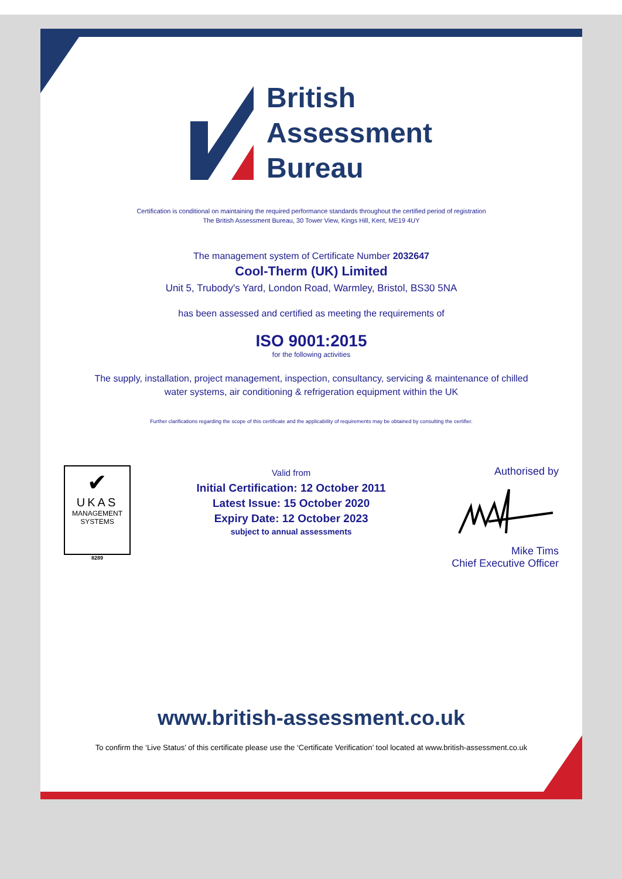British
Assessment
Bureau
Certification is conditional on maintaining the required performance standards throughout the certified period of registration
The British Assessment Bureau, 30 Tower View, Kings Hill, Kent, ME19 4UY
The management system of Certificate Number 2032647
Cool-Therm (UK) Limited
Unit 5, Trubody's Yard, London Road, Warmley, Bristol, BS30 5NA
has been assessed and certified as meeting the requirements of
ISO 9001:2015
for the following activities
The supply, installation, project management, inspection, consultancy, servicing & maintenance of chilled
water systems, air conditioning & refrigeration equipment within the UK
Further clarifications regarding the scope of this certificate and the applicability of requirements may be obtained by consulting the certifier.
✔
UKAS
MANAGEMENT
SYSTEMS
8289
Valid from
Initial Certification: 12 October 2011
Latest Issue: 15 October 2020
Expiry Date: 12 October 2023
subject to annual assessments
Authorised by
Mike Tims
Chief Executive Officer
www.british-assessment.co.uk
To confirm the ‘Live Status’ of this certificate please use the ‘Certificate Verification’ tool located at www.british-assessment.co.uk